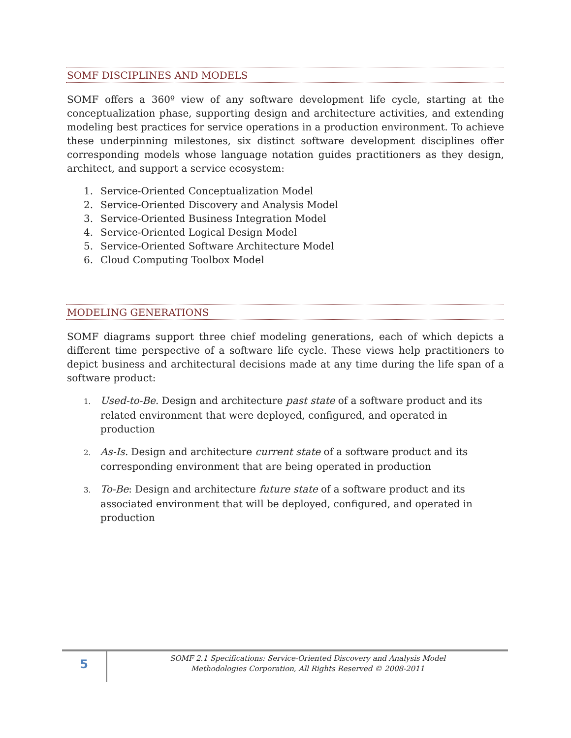SOMF DISCIPLINES AND MODELS
SOMF offers a 360º view of any software development life cycle, starting at the conceptualization phase, supporting design and architecture activities, and extending modeling best practices for service operations in a production environment. To achieve these underpinning milestones, six distinct software development disciplines offer corresponding models whose language notation guides practitioners as they design, architect, and support a service ecosystem:
1. Service-Oriented Conceptualization Model
2. Service-Oriented Discovery and Analysis Model
3. Service-Oriented Business Integration Model
4. Service-Oriented Logical Design Model
5. Service-Oriented Software Architecture Model
6. Cloud Computing Toolbox Model
MODELING GENERATIONS
SOMF diagrams support three chief modeling generations, each of which depicts a different time perspective of a software life cycle. These views help practitioners to depict business and architectural decisions made at any time during the life span of a software product:
1. Used-to-Be. Design and architecture past state of a software product and its related environment that were deployed, configured, and operated in production
2. As-Is. Design and architecture current state of a software product and its corresponding environment that are being operated in production
3. To-Be: Design and architecture future state of a software product and its associated environment that will be deployed, configured, and operated in production
5
SOMF 2.1 Specifications: Service-Oriented Discovery and Analysis Model
Methodologies Corporation, All Rights Reserved © 2008-2011